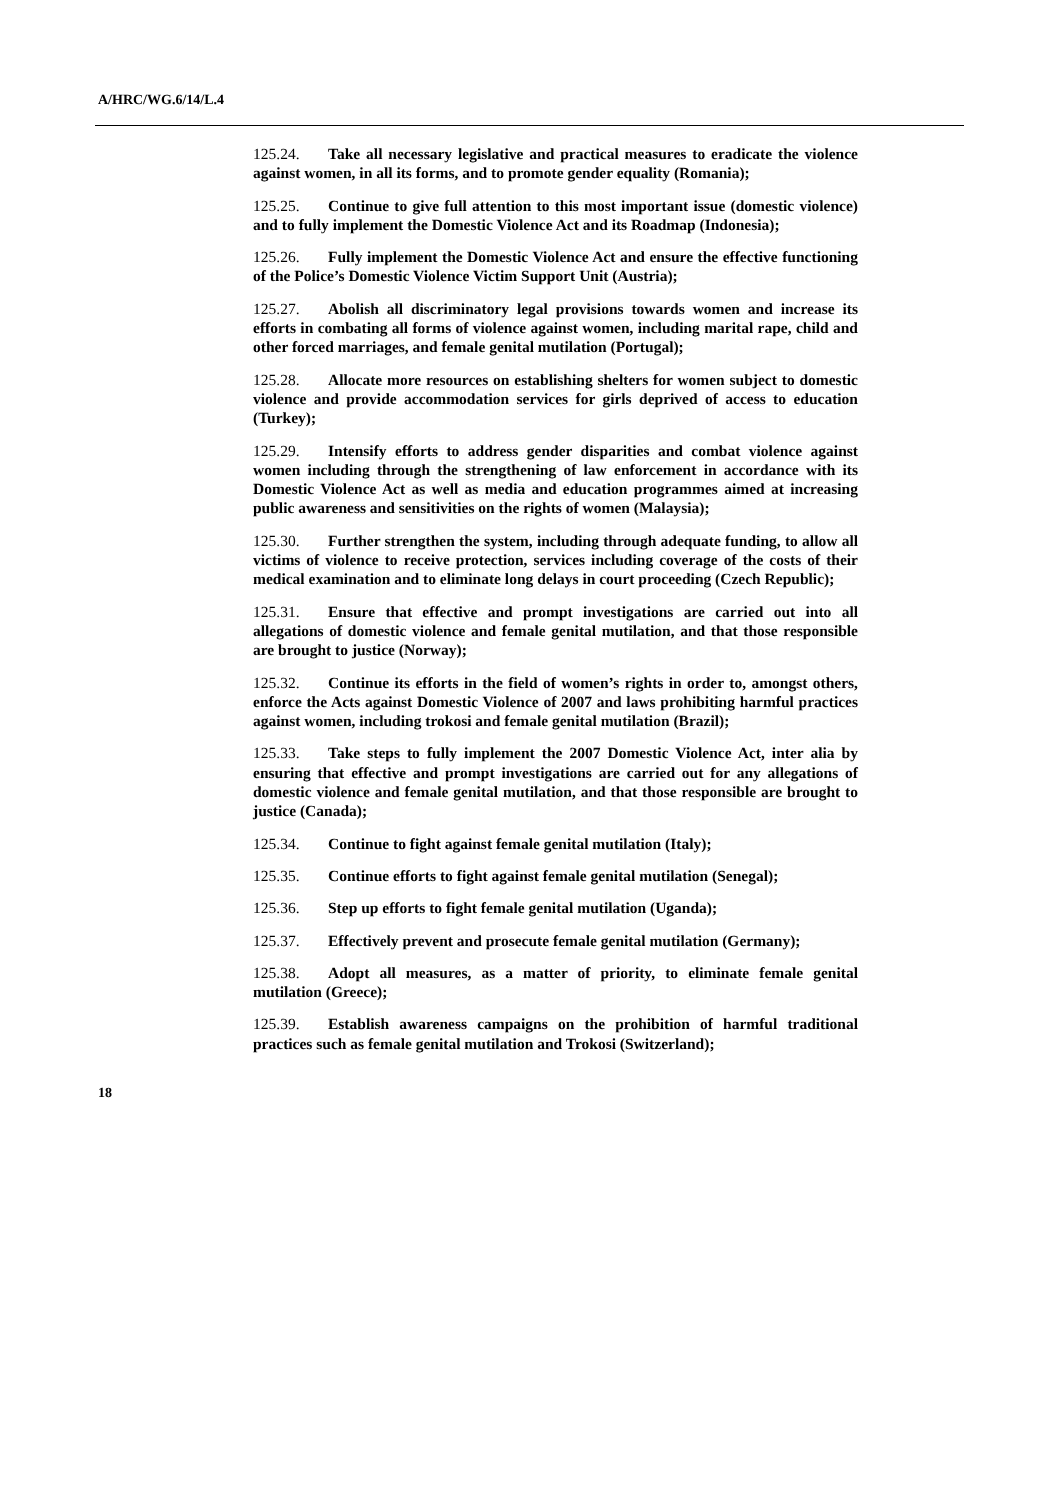A/HRC/WG.6/14/L.4
125.24. Take all necessary legislative and practical measures to eradicate the violence against women, in all its forms, and to promote gender equality (Romania);
125.25. Continue to give full attention to this most important issue (domestic violence) and to fully implement the Domestic Violence Act and its Roadmap (Indonesia);
125.26. Fully implement the Domestic Violence Act and ensure the effective functioning of the Police’s Domestic Violence Victim Support Unit (Austria);
125.27. Abolish all discriminatory legal provisions towards women and increase its efforts in combating all forms of violence against women, including marital rape, child and other forced marriages, and female genital mutilation (Portugal);
125.28. Allocate more resources on establishing shelters for women subject to domestic violence and provide accommodation services for girls deprived of access to education (Turkey);
125.29. Intensify efforts to address gender disparities and combat violence against women including through the strengthening of law enforcement in accordance with its Domestic Violence Act as well as media and education programmes aimed at increasing public awareness and sensitivities on the rights of women (Malaysia);
125.30. Further strengthen the system, including through adequate funding, to allow all victims of violence to receive protection, services including coverage of the costs of their medical examination and to eliminate long delays in court proceeding (Czech Republic);
125.31. Ensure that effective and prompt investigations are carried out into all allegations of domestic violence and female genital mutilation, and that those responsible are brought to justice (Norway);
125.32. Continue its efforts in the field of women’s rights in order to, amongst others, enforce the Acts against Domestic Violence of 2007 and laws prohibiting harmful practices against women, including trokosi and female genital mutilation (Brazil);
125.33. Take steps to fully implement the 2007 Domestic Violence Act, inter alia by ensuring that effective and prompt investigations are carried out for any allegations of domestic violence and female genital mutilation, and that those responsible are brought to justice (Canada);
125.34. Continue to fight against female genital mutilation (Italy);
125.35. Continue efforts to fight against female genital mutilation (Senegal);
125.36. Step up efforts to fight female genital mutilation (Uganda);
125.37. Effectively prevent and prosecute female genital mutilation (Germany);
125.38. Adopt all measures, as a matter of priority, to eliminate female genital mutilation (Greece);
125.39. Establish awareness campaigns on the prohibition of harmful traditional practices such as female genital mutilation and Trokosi (Switzerland);
18